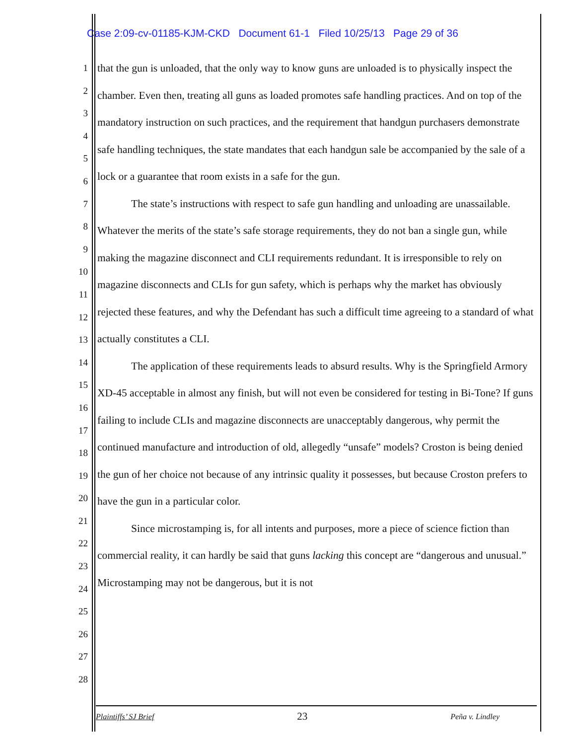Case 2:09-cv-01185-KJM-CKD Document 61-1 Filed 10/25/13 Page 29 of 36
1
2
3
4
5
6
7
8
9
10
11
12
13
14
15
16
17
18
19
20
21
22
23
24
25
26
27
28
that the gun is unloaded, that the only way to know guns are unloaded is to physically inspect the chamber. Even then, treating all guns as loaded promotes safe handling practices. And on top of the mandatory instruction on such practices, and the requirement that handgun purchasers demonstrate safe handling techniques, the state mandates that each handgun sale be accompanied by the sale of a lock or a guarantee that room exists in a safe for the gun.
The state’s instructions with respect to safe gun handling and unloading are unassailable. Whatever the merits of the state’s safe storage requirements, they do not ban a single gun, while making the magazine disconnect and CLI requirements redundant. It is irresponsible to rely on magazine disconnects and CLIs for gun safety, which is perhaps why the market has obviously rejected these features, and why the Defendant has such a difficult time agreeing to a standard of what actually constitutes a CLI.
The application of these requirements leads to absurd results. Why is the Springfield Armory XD-45 acceptable in almost any finish, but will not even be considered for testing in Bi-Tone? If guns failing to include CLIs and magazine disconnects are unacceptably dangerous, why permit the continued manufacture and introduction of old, allegedly “unsafe” models? Croston is being denied the gun of her choice not because of any intrinsic quality it possesses, but because Croston prefers to have the gun in a particular color.
Since microstamping is, for all intents and purposes, more a piece of science fiction than commercial reality, it can hardly be said that guns lacking this concept are “dangerous and unusual.” Microstamping may not be dangerous, but it is not
Plaintiffs’ SJ Brief 23 Peña v. Lindley